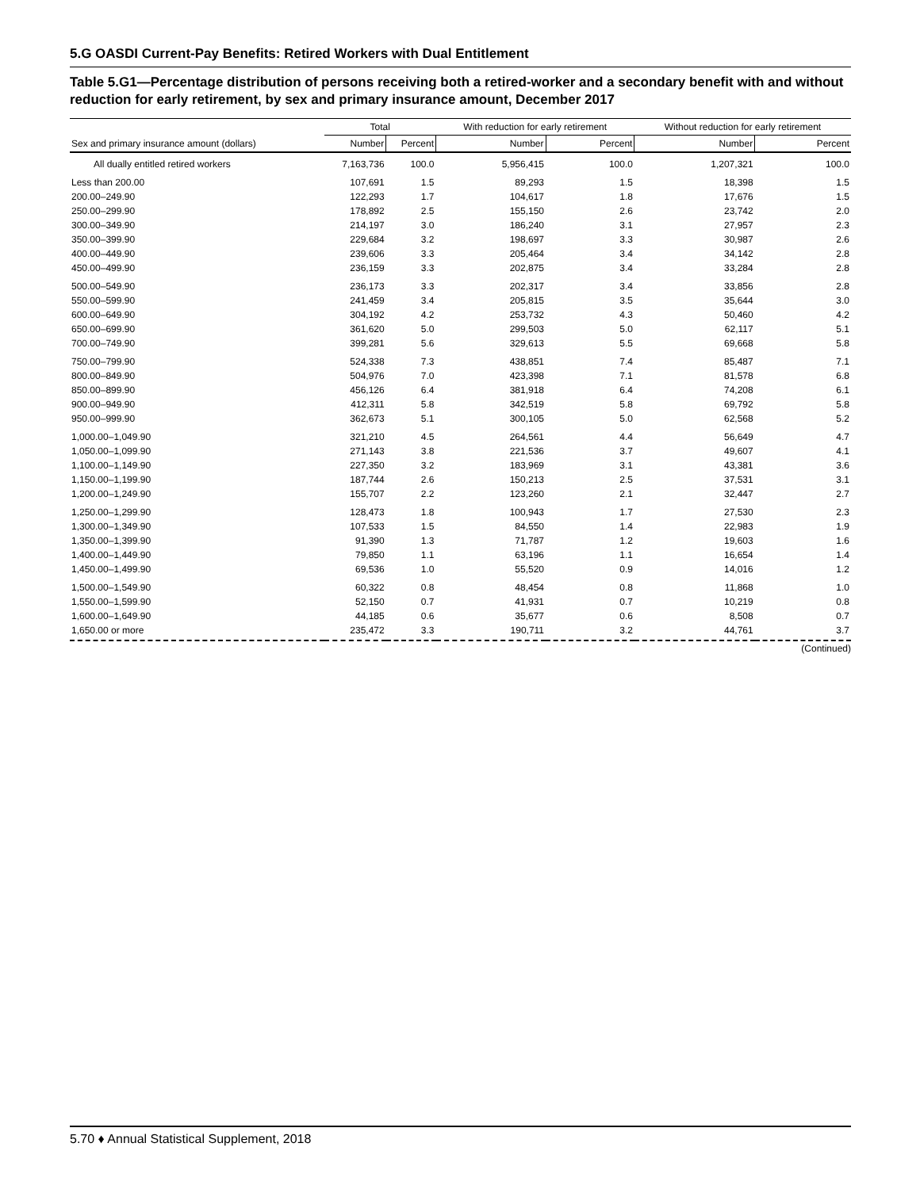5.G OASDI Current-Pay Benefits: Retired Workers with Dual Entitlement
Table 5.G1—Percentage distribution of persons receiving both a retired-worker and a secondary benefit with and without reduction for early retirement, by sex and primary insurance amount, December 2017
| | Total | | With reduction for early retirement | | Without reduction for early retirement | |
| --- | --- | --- | --- | --- | --- | --- |
| Sex and primary insurance amount (dollars) | Number | Percent | Number | Percent | Number | Percent |
| All dually entitled retired workers | 7,163,736 | 100.0 | 5,956,415 | 100.0 | 1,207,321 | 100.0 |
| Less than 200.00 | 107,691 | 1.5 | 89,293 | 1.5 | 18,398 | 1.5 |
| 200.00–249.90 | 122,293 | 1.7 | 104,617 | 1.8 | 17,676 | 1.5 |
| 250.00–299.90 | 178,892 | 2.5 | 155,150 | 2.6 | 23,742 | 2.0 |
| 300.00–349.90 | 214,197 | 3.0 | 186,240 | 3.1 | 27,957 | 2.3 |
| 350.00–399.90 | 229,684 | 3.2 | 198,697 | 3.3 | 30,987 | 2.6 |
| 400.00–449.90 | 239,606 | 3.3 | 205,464 | 3.4 | 34,142 | 2.8 |
| 450.00–499.90 | 236,159 | 3.3 | 202,875 | 3.4 | 33,284 | 2.8 |
| 500.00–549.90 | 236,173 | 3.3 | 202,317 | 3.4 | 33,856 | 2.8 |
| 550.00–599.90 | 241,459 | 3.4 | 205,815 | 3.5 | 35,644 | 3.0 |
| 600.00–649.90 | 304,192 | 4.2 | 253,732 | 4.3 | 50,460 | 4.2 |
| 650.00–699.90 | 361,620 | 5.0 | 299,503 | 5.0 | 62,117 | 5.1 |
| 700.00–749.90 | 399,281 | 5.6 | 329,613 | 5.5 | 69,668 | 5.8 |
| 750.00–799.90 | 524,338 | 7.3 | 438,851 | 7.4 | 85,487 | 7.1 |
| 800.00–849.90 | 504,976 | 7.0 | 423,398 | 7.1 | 81,578 | 6.8 |
| 850.00–899.90 | 456,126 | 6.4 | 381,918 | 6.4 | 74,208 | 6.1 |
| 900.00–949.90 | 412,311 | 5.8 | 342,519 | 5.8 | 69,792 | 5.8 |
| 950.00–999.90 | 362,673 | 5.1 | 300,105 | 5.0 | 62,568 | 5.2 |
| 1,000.00–1,049.90 | 321,210 | 4.5 | 264,561 | 4.4 | 56,649 | 4.7 |
| 1,050.00–1,099.90 | 271,143 | 3.8 | 221,536 | 3.7 | 49,607 | 4.1 |
| 1,100.00–1,149.90 | 227,350 | 3.2 | 183,969 | 3.1 | 43,381 | 3.6 |
| 1,150.00–1,199.90 | 187,744 | 2.6 | 150,213 | 2.5 | 37,531 | 3.1 |
| 1,200.00–1,249.90 | 155,707 | 2.2 | 123,260 | 2.1 | 32,447 | 2.7 |
| 1,250.00–1,299.90 | 128,473 | 1.8 | 100,943 | 1.7 | 27,530 | 2.3 |
| 1,300.00–1,349.90 | 107,533 | 1.5 | 84,550 | 1.4 | 22,983 | 1.9 |
| 1,350.00–1,399.90 | 91,390 | 1.3 | 71,787 | 1.2 | 19,603 | 1.6 |
| 1,400.00–1,449.90 | 79,850 | 1.1 | 63,196 | 1.1 | 16,654 | 1.4 |
| 1,450.00–1,499.90 | 69,536 | 1.0 | 55,520 | 0.9 | 14,016 | 1.2 |
| 1,500.00–1,549.90 | 60,322 | 0.8 | 48,454 | 0.8 | 11,868 | 1.0 |
| 1,550.00–1,599.90 | 52,150 | 0.7 | 41,931 | 0.7 | 10,219 | 0.8 |
| 1,600.00–1,649.90 | 44,185 | 0.6 | 35,677 | 0.6 | 8,508 | 0.7 |
| 1,650.00 or more | 235,472 | 3.3 | 190,711 | 3.2 | 44,761 | 3.7 |
(Continued)
5.70 ♦ Annual Statistical Supplement, 2018